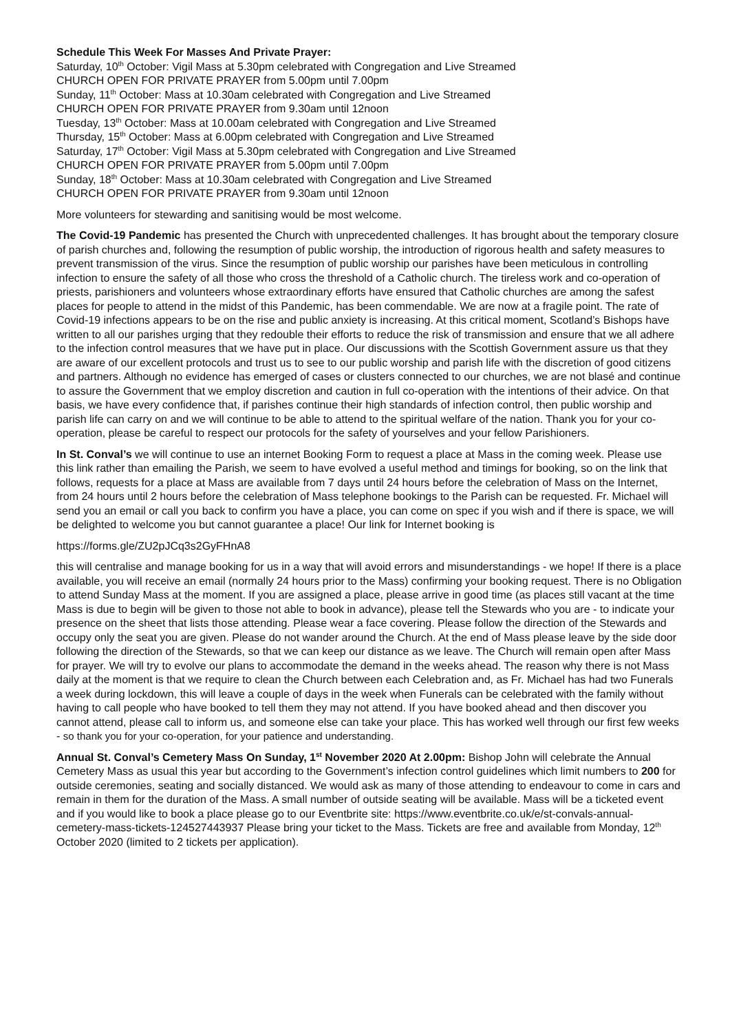Schedule This Week For Masses And Private Prayer:
Saturday, 10<sup>th</sup> October: Vigil Mass at 5.30pm celebrated with Congregation and Live Streamed
CHURCH OPEN FOR PRIVATE PRAYER from 5.00pm until 7.00pm
Sunday, 11<sup>th</sup> October: Mass at 10.30am celebrated with Congregation and Live Streamed
CHURCH OPEN FOR PRIVATE PRAYER from 9.30am until 12noon
Tuesday, 13<sup>th</sup> October: Mass at 10.00am celebrated with Congregation and Live Streamed
Thursday, 15<sup>th</sup> October: Mass at 6.00pm celebrated with Congregation and Live Streamed
Saturday, 17<sup>th</sup> October: Vigil Mass at 5.30pm celebrated with Congregation and Live Streamed
CHURCH OPEN FOR PRIVATE PRAYER from 5.00pm until 7.00pm
Sunday, 18<sup>th</sup> October: Mass at 10.30am celebrated with Congregation and Live Streamed
CHURCH OPEN FOR PRIVATE PRAYER from 9.30am until 12noon
More volunteers for stewarding and sanitising would be most welcome.
The Covid-19 Pandemic has presented the Church with unprecedented challenges. It has brought about the temporary closure of parish churches and, following the resumption of public worship, the introduction of rigorous health and safety measures to prevent transmission of the virus. Since the resumption of public worship our parishes have been meticulous in controlling infection to ensure the safety of all those who cross the threshold of a Catholic church. The tireless work and co-operation of priests, parishioners and volunteers whose extraordinary efforts have ensured that Catholic churches are among the safest places for people to attend in the midst of this Pandemic, has been commendable. We are now at a fragile point. The rate of Covid-19 infections appears to be on the rise and public anxiety is increasing. At this critical moment, Scotland’s Bishops have written to all our parishes urging that they redouble their efforts to reduce the risk of transmission and ensure that we all adhere to the infection control measures that we have put in place. Our discussions with the Scottish Government assure us that they are aware of our excellent protocols and trust us to see to our public worship and parish life with the discretion of good citizens and partners. Although no evidence has emerged of cases or clusters connected to our churches, we are not blasé and continue to assure the Government that we employ discretion and caution in full co-operation with the intentions of their advice. On that basis, we have every confidence that, if parishes continue their high standards of infection control, then public worship and parish life can carry on and we will continue to be able to attend to the spiritual welfare of the nation. Thank you for your co-operation, please be careful to respect our protocols for the safety of yourselves and your fellow Parishioners.
In St. Conval’s we will continue to use an internet Booking Form to request a place at Mass in the coming week. Please use this link rather than emailing the Parish, we seem to have evolved a useful method and timings for booking, so on the link that follows, requests for a place at Mass are available from 7 days until 24 hours before the celebration of Mass on the Internet, from 24 hours until 2 hours before the celebration of Mass telephone bookings to the Parish can be requested. Fr. Michael will send you an email or call you back to confirm you have a place, you can come on spec if you wish and if there is space, we will be delighted to welcome you but cannot guarantee a place! Our link for Internet booking is
https://forms.gle/ZU2pJCq3s2GyFHnA8
this will centralise and manage booking for us in a way that will avoid errors and misunderstandings - we hope! If there is a place available, you will receive an email (normally 24 hours prior to the Mass) confirming your booking request. There is no Obligation to attend Sunday Mass at the moment. If you are assigned a place, please arrive in good time (as places still vacant at the time Mass is due to begin will be given to those not able to book in advance), please tell the Stewards who you are - to indicate your presence on the sheet that lists those attending. Please wear a face covering. Please follow the direction of the Stewards and occupy only the seat you are given. Please do not wander around the Church. At the end of Mass please leave by the side door following the direction of the Stewards, so that we can keep our distance as we leave. The Church will remain open after Mass for prayer. We will try to evolve our plans to accommodate the demand in the weeks ahead. The reason why there is not Mass daily at the moment is that we require to clean the Church between each Celebration and, as Fr. Michael has had two Funerals a week during lockdown, this will leave a couple of days in the week when Funerals can be celebrated with the family without having to call people who have booked to tell them they may not attend. If you have booked ahead and then discover you cannot attend, please call to inform us, and someone else can take your place. This has worked well through our first few weeks - so thank you for your co-operation, for your patience and understanding.
Annual St. Conval’s Cemetery Mass On Sunday, 1<sup>st</sup> November 2020 At 2.00pm: Bishop John will celebrate the Annual Cemetery Mass as usual this year but according to the Government’s infection control guidelines which limit numbers to 200 for outside ceremonies, seating and socially distanced. We would ask as many of those attending to endeavour to come in cars and remain in them for the duration of the Mass. A small number of outside seating will be available. Mass will be a ticketed event and if you would like to book a place please go to our Eventbrite site: https://www.eventbrite.co.uk/e/st-convals-annual-cemetery-mass-tickets-124527443937 Please bring your ticket to the Mass. Tickets are free and available from Monday, 12<sup>th</sup> October 2020 (limited to 2 tickets per application).